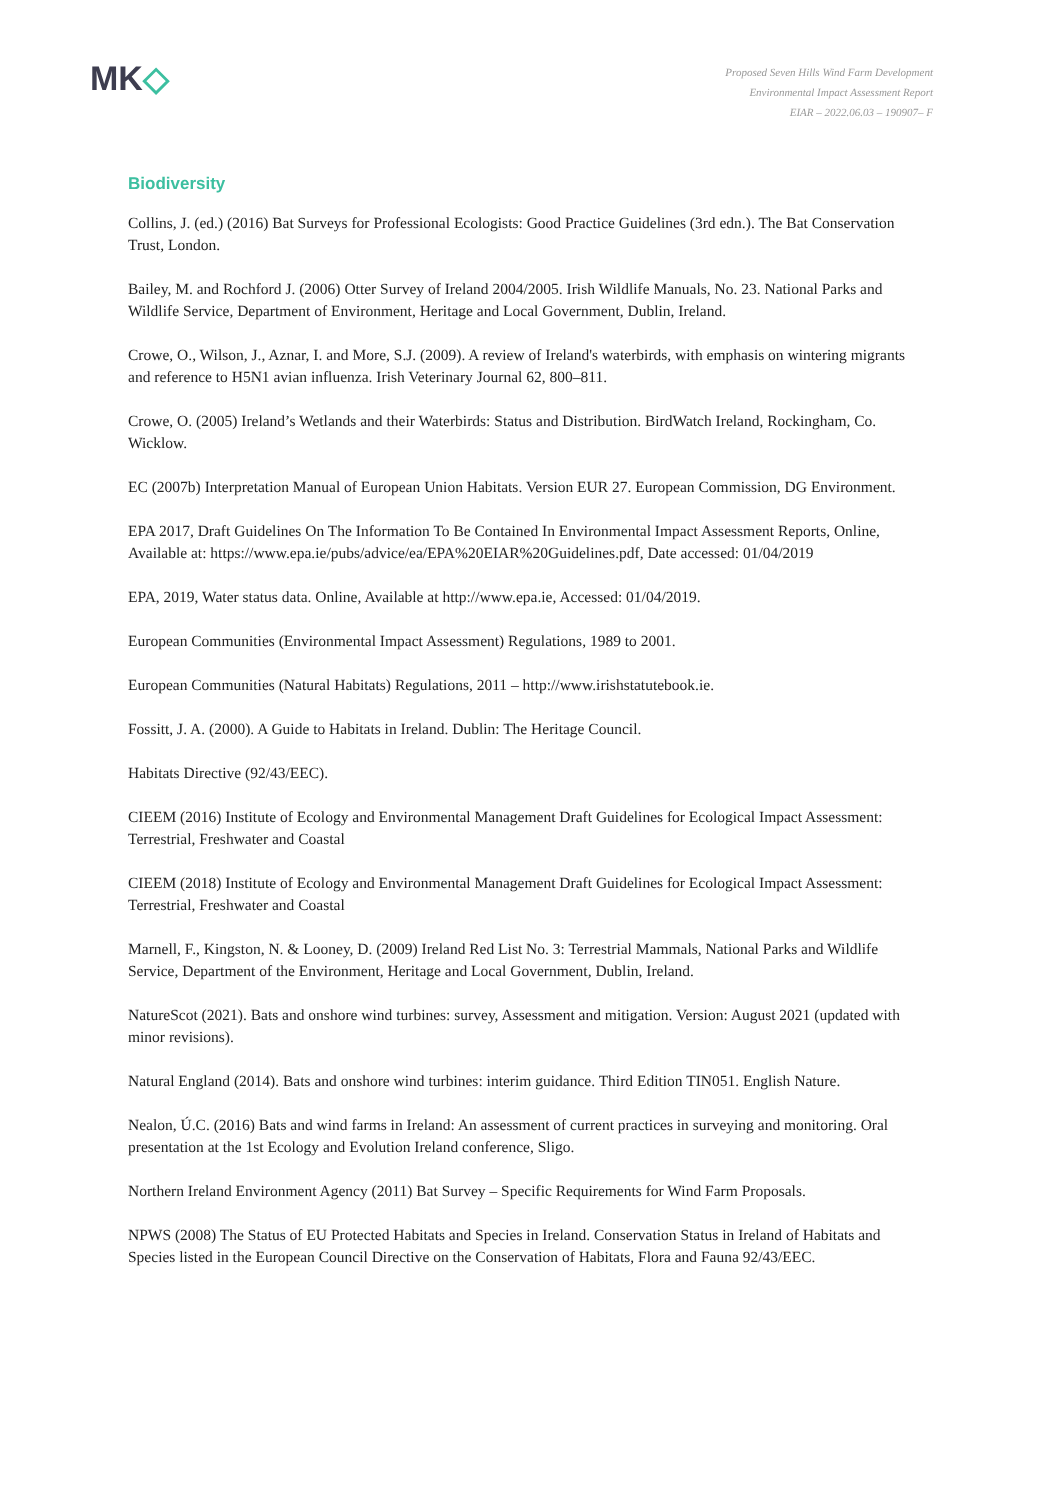MK◇
Proposed Seven Hills Wind Farm Development
Environmental Impact Assessment Report
EIAR – 2022.06.03 – 190907– F
Biodiversity
Collins, J. (ed.) (2016) Bat Surveys for Professional Ecologists: Good Practice Guidelines (3rd edn.). The Bat Conservation Trust, London.
Bailey, M. and Rochford J. (2006) Otter Survey of Ireland 2004/2005. Irish Wildlife Manuals, No. 23. National Parks and Wildlife Service, Department of Environment, Heritage and Local Government, Dublin, Ireland.
Crowe, O., Wilson, J., Aznar, I. and More, S.J. (2009). A review of Ireland's waterbirds, with emphasis on wintering migrants and reference to H5N1 avian influenza. Irish Veterinary Journal 62, 800–811.
Crowe, O. (2005) Ireland’s Wetlands and their Waterbirds: Status and Distribution. BirdWatch Ireland, Rockingham, Co. Wicklow.
EC (2007b) Interpretation Manual of European Union Habitats. Version EUR 27. European Commission, DG Environment.
EPA 2017, Draft Guidelines On The Information To Be Contained In Environmental Impact Assessment Reports, Online, Available at: https://www.epa.ie/pubs/advice/ea/EPA%20EIAR%20Guidelines.pdf, Date accessed: 01/04/2019
EPA, 2019, Water status data. Online, Available at http://www.epa.ie, Accessed: 01/04/2019.
European Communities (Environmental Impact Assessment) Regulations, 1989 to 2001.
European Communities (Natural Habitats) Regulations, 2011 – http://www.irishstatutebook.ie.
Fossitt, J. A. (2000). A Guide to Habitats in Ireland. Dublin: The Heritage Council.
Habitats Directive (92/43/EEC).
CIEEM (2016) Institute of Ecology and Environmental Management Draft Guidelines for Ecological Impact Assessment: Terrestrial, Freshwater and Coastal
CIEEM (2018) Institute of Ecology and Environmental Management Draft Guidelines for Ecological Impact Assessment: Terrestrial, Freshwater and Coastal
Marnell, F., Kingston, N. & Looney, D. (2009) Ireland Red List No. 3: Terrestrial Mammals, National Parks and Wildlife Service, Department of the Environment, Heritage and Local Government, Dublin, Ireland.
NatureScot (2021). Bats and onshore wind turbines: survey, Assessment and mitigation. Version: August 2021 (updated with minor revisions).
Natural England (2014). Bats and onshore wind turbines: interim guidance. Third Edition TIN051. English Nature.
Nealon, Ú.C. (2016) Bats and wind farms in Ireland: An assessment of current practices in surveying and monitoring. Oral presentation at the 1st Ecology and Evolution Ireland conference, Sligo.
Northern Ireland Environment Agency (2011) Bat Survey – Specific Requirements for Wind Farm Proposals.
NPWS (2008) The Status of EU Protected Habitats and Species in Ireland. Conservation Status in Ireland of Habitats and Species listed in the European Council Directive on the Conservation of Habitats, Flora and Fauna 92/43/EEC.